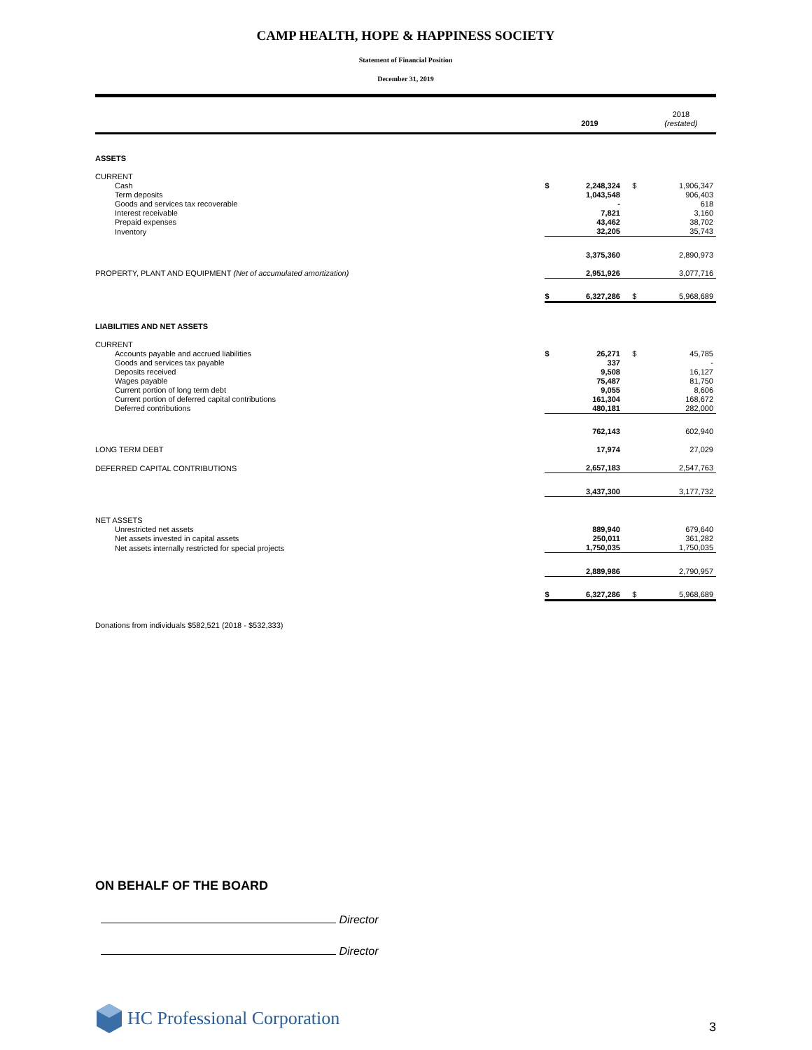CAMP HEALTH, HOPE & HAPPINESS SOCIETY
Statement of Financial Position
December 31, 2019
| | | 2019 | | 2018 (restated) |
| --- | --- | --- | --- | --- |
| ASSETS | | | | |
| CURRENT | | | | |
| Cash | $ | 2,248,324 | $ | 1,906,347 |
| Term deposits | | 1,043,548 | | 906,403 |
| Goods and services tax recoverable | | - | | 618 |
| Interest receivable | | 7,821 | | 3,160 |
| Prepaid expenses | | 43,462 | | 38,702 |
| Inventory | | 32,205 | | 35,743 |
| | | 3,375,360 | | 2,890,973 |
| PROPERTY, PLANT AND EQUIPMENT (Net of accumulated amortization) | | 2,951,926 | | 3,077,716 |
| | $ | 6,327,286 | $ | 5,968,689 |
| LIABILITIES AND NET ASSETS | | | | |
| CURRENT | | | | |
| Accounts payable and accrued liabilities | $ | 26,271 | $ | 45,785 |
| Goods and services tax payable | | 337 | | - |
| Deposits received | | 9,508 | | 16,127 |
| Wages payable | | 75,487 | | 81,750 |
| Current portion of long term debt | | 9,055 | | 8,606 |
| Current portion of deferred capital contributions | | 161,304 | | 168,672 |
| Deferred contributions | | 480,181 | | 282,000 |
| | | 762,143 | | 602,940 |
| LONG TERM DEBT | | 17,974 | | 27,029 |
| DEFERRED CAPITAL CONTRIBUTIONS | | 2,657,183 | | 2,547,763 |
| | | 3,437,300 | | 3,177,732 |
| NET ASSETS | | | | |
| Unrestricted net assets | | 889,940 | | 679,640 |
| Net assets invested in capital assets | | 250,011 | | 361,282 |
| Net assets internally restricted for special projects | | 1,750,035 | | 1,750,035 |
| | | 2,889,986 | | 2,790,957 |
| | $ | 6,327,286 | $ | 5,968,689 |
Donations from individuals $582,521 (2018 - $532,333)
ON BEHALF OF THE BOARD
Director
Director
HC Professional Corporation
3